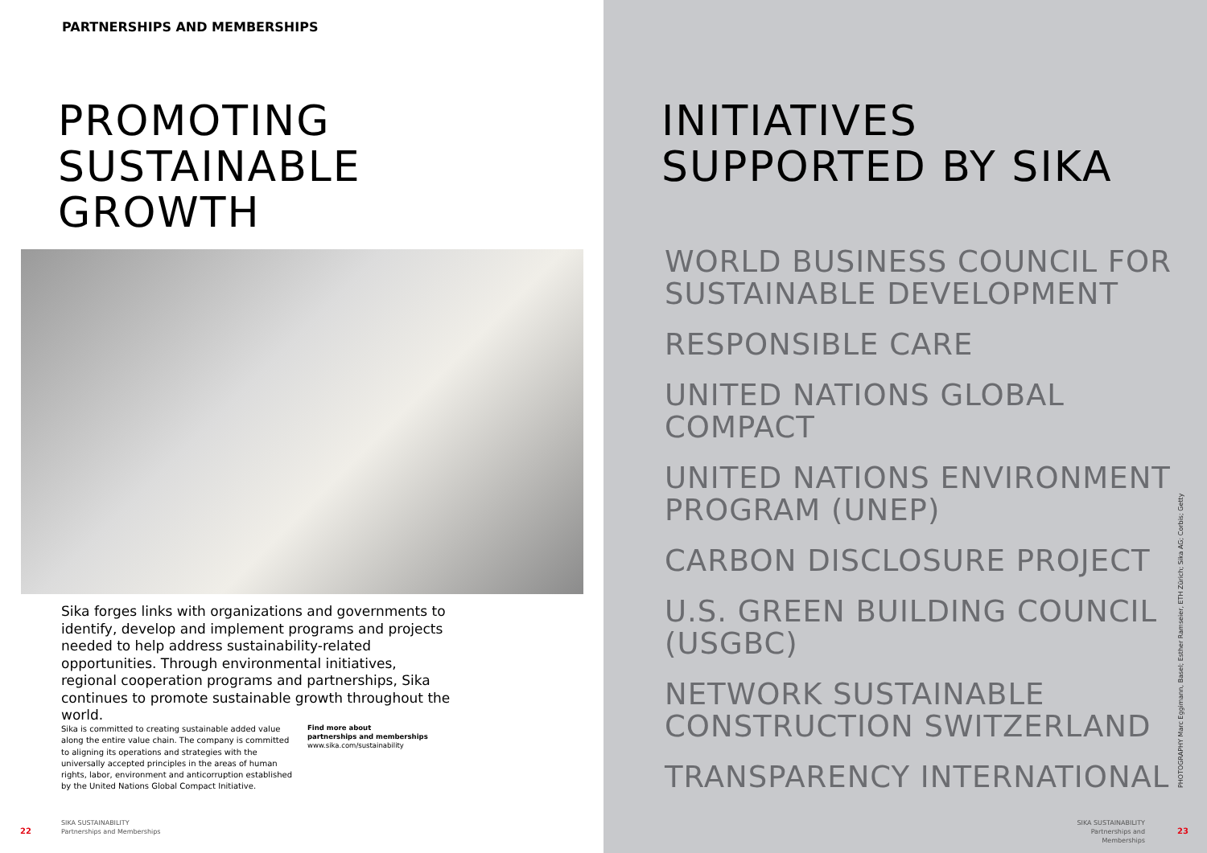PARTNERSHIPS AND MEMBERSHIPS
PROMOTING
SUSTAINABLE
GROWTH
Sika forges links with organizations and governments to iden­tify, develop and implement programs and projects needed to help address sustainability-related opportunities. Through environmental initiatives, regional cooperation programs and partnerships, Sika continues to promote sustainable growth throughout the world.
Sika is committed to creating sustainable added value along the entire value chain. The company is committed to aligning its operations and strategies with the universally accepted principles in the areas of human rights, labor, environment and anticorruption established by the United Nations Global Compact Initiative.
Find more about
partnerships and memberships
www.sika.com/sustainability
22
SIKA SUSTAINABILITY
Partnerships and Memberships
INITIATIVES
SUPPORTED BY SIKA
WORLD BUSINESS COUNCIL FOR
SUSTAINABLE DEVELOPMENT
RESPONSIBLE CARE
UNITED NATIONS GLOBAL
COMPACT
UNITED NATIONS ENVIRONMENT
PROGRAM (UNEP)
CARBON DISCLOSURE PROJECT
U.S. GREEN BUILDING COUNCIL
(USGBC)
NETWORK SUSTAINABLE
CONSTRUCTION SWITZERLAND
TRANSPARENCY INTERNATIONAL
PHOTOGRAPHY Marc Eggimann, Basel; Esther Ramseier, ETH Zürich; Sika AG; Corbis; Getty
SIKA SUSTAINABILITY
Partnerships and Memberships
23